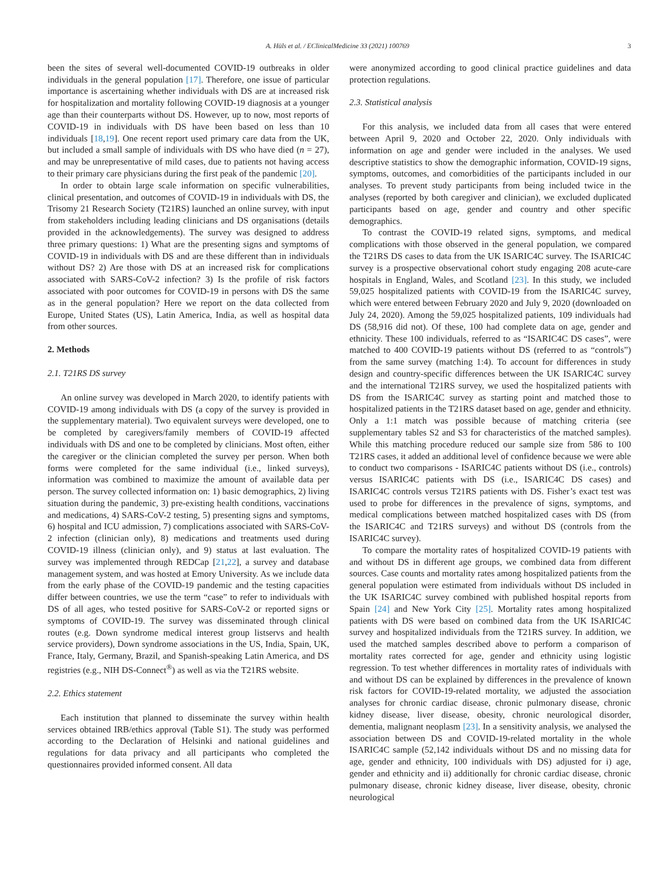A. Hüls et al. / EClinicalMedicine 33 (2021) 100769 3
been the sites of several well-documented COVID-19 outbreaks in older individuals in the general population [17]. Therefore, one issue of particular importance is ascertaining whether individuals with DS are at increased risk for hospitalization and mortality following COVID-19 diagnosis at a younger age than their counterparts without DS. However, up to now, most reports of COVID-19 in individuals with DS have been based on less than 10 individuals [18,19]. One recent report used primary care data from the UK, but included a small sample of individuals with DS who have died (n = 27), and may be unrepresentative of mild cases, due to patients not having access to their primary care physicians during the first peak of the pandemic [20].
In order to obtain large scale information on specific vulnerabilities, clinical presentation, and outcomes of COVID-19 in individuals with DS, the Trisomy 21 Research Society (T21RS) launched an online survey, with input from stakeholders including leading clinicians and DS organisations (details provided in the acknowledgements). The survey was designed to address three primary questions: 1) What are the presenting signs and symptoms of COVID-19 in individuals with DS and are these different than in individuals without DS? 2) Are those with DS at an increased risk for complications associated with SARS-CoV-2 infection? 3) Is the profile of risk factors associated with poor outcomes for COVID-19 in persons with DS the same as in the general population? Here we report on the data collected from Europe, United States (US), Latin America, India, as well as hospital data from other sources.
2. Methods
2.1. T21RS DS survey
An online survey was developed in March 2020, to identify patients with COVID-19 among individuals with DS (a copy of the survey is provided in the supplementary material). Two equivalent surveys were developed, one to be completed by caregivers/family members of COVID-19 affected individuals with DS and one to be completed by clinicians. Most often, either the caregiver or the clinician completed the survey per person. When both forms were completed for the same individual (i.e., linked surveys), information was combined to maximize the amount of available data per person. The survey collected information on: 1) basic demographics, 2) living situation during the pandemic, 3) pre-existing health conditions, vaccinations and medications, 4) SARS-CoV-2 testing, 5) presenting signs and symptoms, 6) hospital and ICU admission, 7) complications associated with SARS-CoV-2 infection (clinician only), 8) medications and treatments used during COVID-19 illness (clinician only), and 9) status at last evaluation. The survey was implemented through REDCap [21,22], a survey and database management system, and was hosted at Emory University. As we include data from the early phase of the COVID-19 pandemic and the testing capacities differ between countries, we use the term “case” to refer to individuals with DS of all ages, who tested positive for SARS-CoV-2 or reported signs or symptoms of COVID-19. The survey was disseminated through clinical routes (e.g. Down syndrome medical interest group listservs and health service providers), Down syndrome associations in the US, India, Spain, UK, France, Italy, Germany, Brazil, and Spanish-speaking Latin America, and DS registries (e.g., NIH DS-Connect<sup>®</sup>) as well as via the T21RS website.
2.2. Ethics statement
Each institution that planned to disseminate the survey within health services obtained IRB/ethics approval (Table S1). The study was performed according to the Declaration of Helsinki and national guidelines and regulations for data privacy and all participants who completed the questionnaires provided informed consent. All data
were anonymized according to good clinical practice guidelines and data protection regulations.
2.3. Statistical analysis
For this analysis, we included data from all cases that were entered between April 9, 2020 and October 22, 2020. Only individuals with information on age and gender were included in the analyses. We used descriptive statistics to show the demographic information, COVID-19 signs, symptoms, outcomes, and comorbidities of the participants included in our analyses. To prevent study participants from being included twice in the analyses (reported by both caregiver and clinician), we excluded duplicated participants based on age, gender and country and other specific demographics.
To contrast the COVID-19 related signs, symptoms, and medical complications with those observed in the general population, we compared the T21RS DS cases to data from the UK ISARIC4C survey. The ISARIC4C survey is a prospective observational cohort study engaging 208 acute-care hospitals in England, Wales, and Scotland [23]. In this study, we included 59,025 hospitalized patients with COVID-19 from the ISARIC4C survey, which were entered between February 2020 and July 9, 2020 (downloaded on July 24, 2020). Among the 59,025 hospitalized patients, 109 individuals had DS (58,916 did not). Of these, 100 had complete data on age, gender and ethnicity. These 100 individuals, referred to as “ISARIC4C DS cases”, were matched to 400 COVID-19 patients without DS (referred to as “controls”) from the same survey (matching 1:4). To account for differences in study design and country-specific differences between the UK ISARIC4C survey and the international T21RS survey, we used the hospitalized patients with DS from the ISARIC4C survey as starting point and matched those to hospitalized patients in the T21RS dataset based on age, gender and ethnicity. Only a 1:1 match was possible because of matching criteria (see supplementary tables S2 and S3 for characteristics of the matched samples). While this matching procedure reduced our sample size from 586 to 100 T21RS cases, it added an additional level of confidence because we were able to conduct two comparisons - ISARIC4C patients without DS (i.e., controls) versus ISARIC4C patients with DS (i.e., ISARIC4C DS cases) and ISARIC4C controls versus T21RS patients with DS. Fisher’s exact test was used to probe for differences in the prevalence of signs, symptoms, and medical complications between matched hospitalized cases with DS (from the ISARIC4C and T21RS surveys) and without DS (controls from the ISARIC4C survey).
To compare the mortality rates of hospitalized COVID-19 patients with and without DS in different age groups, we combined data from different sources. Case counts and mortality rates among hospitalized patients from the general population were estimated from individuals without DS included in the UK ISARIC4C survey combined with published hospital reports from Spain [24] and New York City [25]. Mortality rates among hospitalized patients with DS were based on combined data from the UK ISARIC4C survey and hospitalized individuals from the T21RS survey. In addition, we used the matched samples described above to perform a comparison of mortality rates corrected for age, gender and ethnicity using logistic regression. To test whether differences in mortality rates of individuals with and without DS can be explained by differences in the prevalence of known risk factors for COVID-19-related mortality, we adjusted the association analyses for chronic cardiac disease, chronic pulmonary disease, chronic kidney disease, liver disease, obesity, chronic neurological disorder, dementia, malignant neoplasm [23]. In a sensitivity analysis, we analysed the association between DS and COVID-19-related mortality in the whole ISARIC4C sample (52,142 individuals without DS and no missing data for age, gender and ethnicity, 100 individuals with DS) adjusted for i) age, gender and ethnicity and ii) additionally for chronic cardiac disease, chronic pulmonary disease, chronic kidney disease, liver disease, obesity, chronic neurological